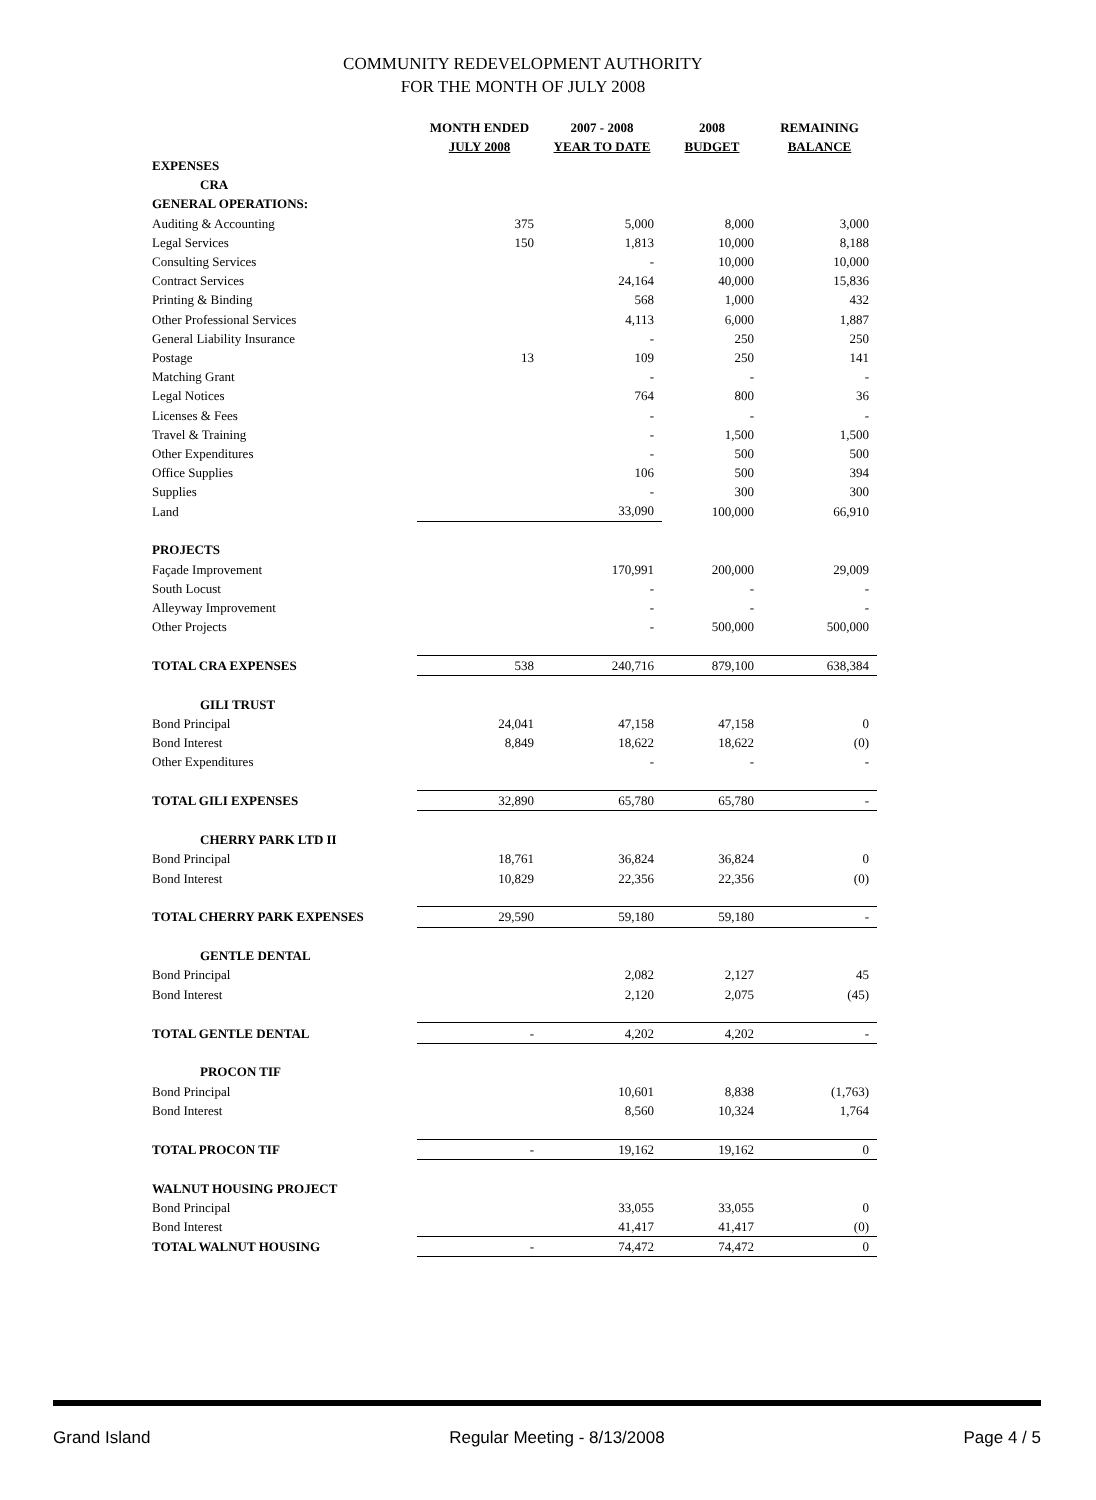COMMUNITY REDEVELOPMENT AUTHORITY
FOR THE MONTH OF JULY 2008
| | MONTH ENDED JULY 2008 | 2007 - 2008 YEAR TO DATE | 2008 BUDGET | REMAINING BALANCE |
| --- | --- | --- | --- | --- |
| EXPENSES | | | | |
| CRA | | | | |
| GENERAL OPERATIONS: | | | | |
| Auditing & Accounting | 375 | 5,000 | 8,000 | 3,000 |
| Legal Services | 150 | 1,813 | 10,000 | 8,188 |
| Consulting Services | | - | 10,000 | 10,000 |
| Contract Services | | 24,164 | 40,000 | 15,836 |
| Printing & Binding | | 568 | 1,000 | 432 |
| Other Professional Services | | 4,113 | 6,000 | 1,887 |
| General Liability Insurance | | - | 250 | 250 |
| Postage | 13 | 109 | 250 | 141 |
| Matching Grant | | - | - | - |
| Legal Notices | | 764 | 800 | 36 |
| Licenses & Fees | | - | - | - |
| Travel & Training | | - | 1,500 | 1,500 |
| Other Expenditures | | - | 500 | 500 |
| Office Supplies | | 106 | 500 | 394 |
| Supplies | | - | 300 | 300 |
| Land | | 33,090 | 100,000 | 66,910 |
| PROJECTS | | | | |
| Façade Improvement | | 170,991 | 200,000 | 29,009 |
| South Locust | | - | - | - |
| Alleyway Improvement | | - | - | - |
| Other Projects | | - | 500,000 | 500,000 |
| TOTAL CRA EXPENSES | 538 | 240,716 | 879,100 | 638,384 |
| GILI TRUST | | | | |
| Bond Principal | 24,041 | 47,158 | 47,158 | 0 |
| Bond Interest | 8,849 | 18,622 | 18,622 | (0) |
| Other Expenditures | | - | - | - |
| TOTAL GILI EXPENSES | 32,890 | 65,780 | 65,780 | - |
| CHERRY PARK LTD II | | | | |
| Bond Principal | 18,761 | 36,824 | 36,824 | 0 |
| Bond Interest | 10,829 | 22,356 | 22,356 | (0) |
| TOTAL CHERRY PARK EXPENSES | 29,590 | 59,180 | 59,180 | - |
| GENTLE DENTAL | | | | |
| Bond Principal | | 2,082 | 2,127 | 45 |
| Bond Interest | | 2,120 | 2,075 | (45) |
| TOTAL GENTLE DENTAL | - | 4,202 | 4,202 | - |
| PROCON TIF | | | | |
| Bond Principal | | 10,601 | 8,838 | (1,763) |
| Bond Interest | | 8,560 | 10,324 | 1,764 |
| TOTAL PROCON TIF | - | 19,162 | 19,162 | 0 |
| WALNUT HOUSING PROJECT | | | | |
| Bond Principal | | 33,055 | 33,055 | 0 |
| Bond Interest | | 41,417 | 41,417 | (0) |
| TOTAL WALNUT HOUSING | - | 74,472 | 74,472 | 0 |
Grand Island Regular Meeting - 8/13/2008 Page 4 / 5